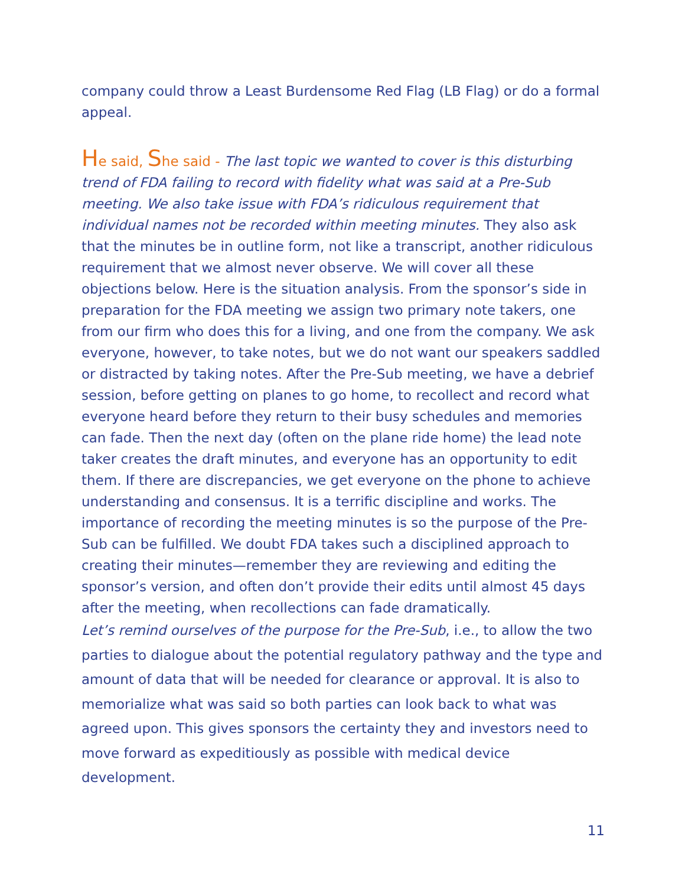company could throw a Least Burdensome Red Flag (LB Flag) or do a formal appeal.
He said, She said - The last topic we wanted to cover is this disturbing trend of FDA failing to record with fidelity what was said at a Pre-Sub meeting. We also take issue with FDA’s ridiculous requirement that individual names not be recorded within meeting minutes. They also ask that the minutes be in outline form, not like a transcript, another ridiculous requirement that we almost never observe. We will cover all these objections below. Here is the situation analysis. From the sponsor’s side in preparation for the FDA meeting we assign two primary note takers, one from our firm who does this for a living, and one from the company. We ask everyone, however, to take notes, but we do not want our speakers saddled or distracted by taking notes. After the Pre-Sub meeting, we have a debrief session, before getting on planes to go home, to recollect and record what everyone heard before they return to their busy schedules and memories can fade. Then the next day (often on the plane ride home) the lead note taker creates the draft minutes, and everyone has an opportunity to edit them. If there are discrepancies, we get everyone on the phone to achieve understanding and consensus. It is a terrific discipline and works. The importance of recording the meeting minutes is so the purpose of the Pre-Sub can be fulfilled. We doubt FDA takes such a disciplined approach to creating their minutes—remember they are reviewing and editing the sponsor’s version, and often don’t provide their edits until almost 45 days after the meeting, when recollections can fade dramatically.
Let’s remind ourselves of the purpose for the Pre-Sub, i.e., to allow the two parties to dialogue about the potential regulatory pathway and the type and amount of data that will be needed for clearance or approval. It is also to memorialize what was said so both parties can look back to what was agreed upon. This gives sponsors the certainty they and investors need to move forward as expeditiously as possible with medical device development.
11